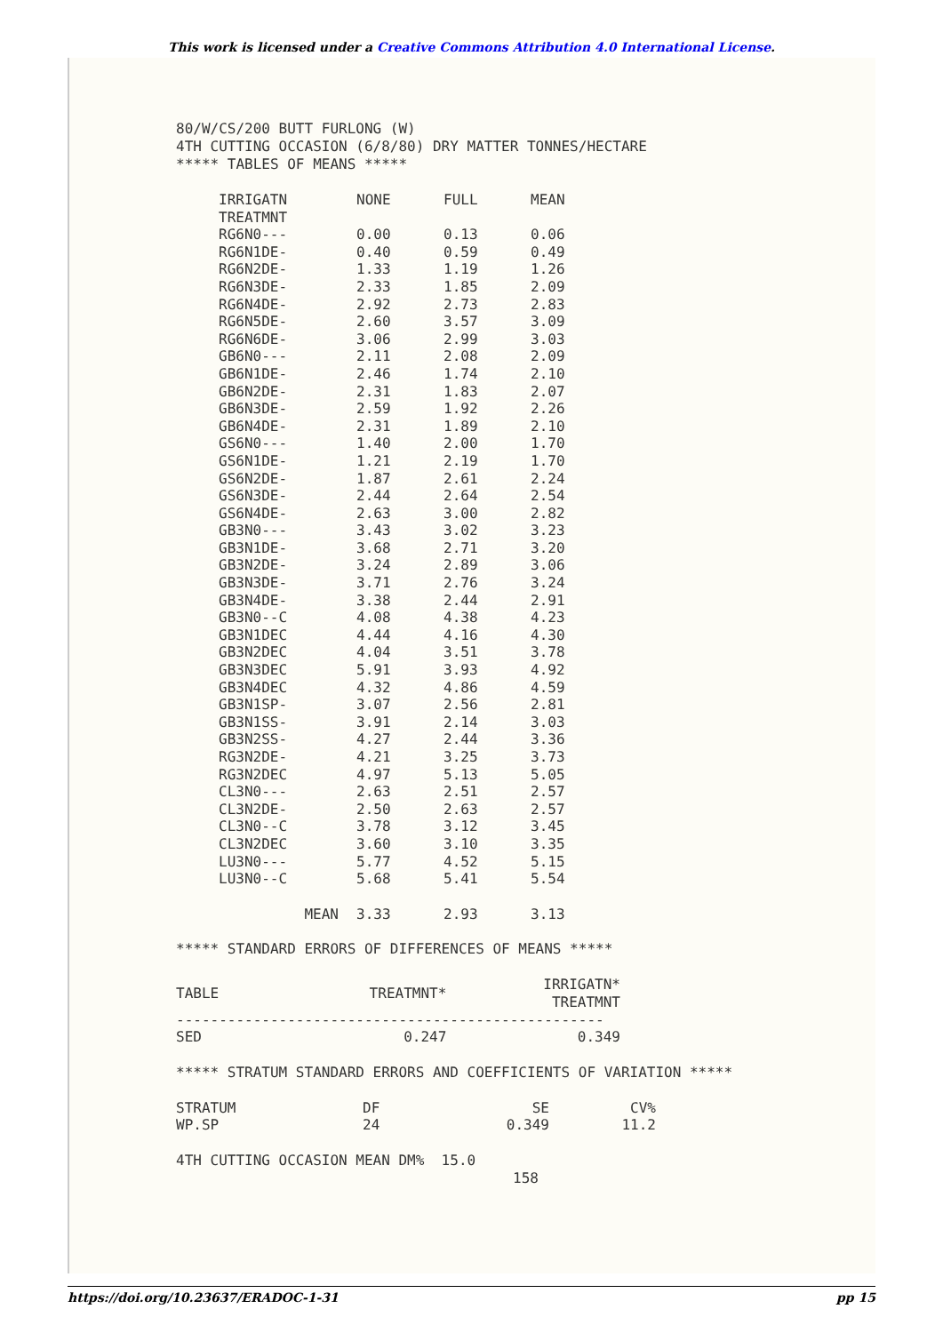This work is licensed under a Creative Commons Attribution 4.0 International License.
80/W/CS/200 BUTT FURLONG (W) 4TH CUTTING OCCASION (6/8/80) DRY MATTER TONNES/HECTARE ***** TABLES OF MEANS *****
| IRRIGATN | NONE | FULL | MEAN |
| --- | --- | --- | --- |
| TREATMNT | | | |
| RG6N0--- | 0.00 | 0.13 | 0.06 |
| RG6N1DE- | 0.40 | 0.59 | 0.49 |
| RG6N2DE- | 1.33 | 1.19 | 1.26 |
| RG6N3DE- | 2.33 | 1.85 | 2.09 |
| RG6N4DE- | 2.92 | 2.73 | 2.83 |
| RG6N5DE- | 2.60 | 3.57 | 3.09 |
| RG6N6DE- | 3.06 | 2.99 | 3.03 |
| GB6N0--- | 2.11 | 2.08 | 2.09 |
| GB6N1DE- | 2.46 | 1.74 | 2.10 |
| GB6N2DE- | 2.31 | 1.83 | 2.07 |
| GB6N3DE- | 2.59 | 1.92 | 2.26 |
| GB6N4DE- | 2.31 | 1.89 | 2.10 |
| GS6N0--- | 1.40 | 2.00 | 1.70 |
| GS6N1DE- | 1.21 | 2.19 | 1.70 |
| GS6N2DE- | 1.87 | 2.61 | 2.24 |
| GS6N3DE- | 2.44 | 2.64 | 2.54 |
| GS6N4DE- | 2.63 | 3.00 | 2.82 |
| GB3N0--- | 3.43 | 3.02 | 3.23 |
| GB3N1DE- | 3.68 | 2.71 | 3.20 |
| GB3N2DE- | 3.24 | 2.89 | 3.06 |
| GB3N3DE- | 3.71 | 2.76 | 3.24 |
| GB3N4DE- | 3.38 | 2.44 | 2.91 |
| GB3N0--C | 4.08 | 4.38 | 4.23 |
| GB3N1DEC | 4.44 | 4.16 | 4.30 |
| GB3N2DEC | 4.04 | 3.51 | 3.78 |
| GB3N3DEC | 5.91 | 3.93 | 4.92 |
| GB3N4DEC | 4.32 | 4.86 | 4.59 |
| GB3N1SP- | 3.07 | 2.56 | 2.81 |
| GB3N1SS- | 3.91 | 2.14 | 3.03 |
| GB3N2SS- | 4.27 | 2.44 | 3.36 |
| RG3N2DE- | 4.21 | 3.25 | 3.73 |
| RG3N2DEC | 4.97 | 5.13 | 5.05 |
| CL3N0--- | 2.63 | 2.51 | 2.57 |
| CL3N2DE- | 2.50 | 2.63 | 2.57 |
| CL3N0--C | 3.78 | 3.12 | 3.45 |
| CL3N2DEC | 3.60 | 3.10 | 3.35 |
| LU3N0--- | 5.77 | 4.52 | 5.15 |
| LU3N0--C | 5.68 | 5.41 | 5.54 |
| MEAN | 3.33 | 2.93 | 3.13 |
***** STANDARD ERRORS OF DIFFERENCES OF MEANS *****
| TABLE | TREATMNT* | IRRIGATN* TREATMNT |
| --- | --- | --- |
| -------------------------------------------------- | | |
| SED | 0.247 | 0.349 |
***** STRATUM STANDARD ERRORS AND COEFFICIENTS OF VARIATION *****
| STRATUM | DF | SE | CV% |
| --- | --- | --- | --- |
| WP.SP | 24 | 0.349 | 11.2 |
4TH CUTTING OCCASION MEAN DM% 15.0
158
https://doi.org/10.23637/ERADOC-1-31 pp 15